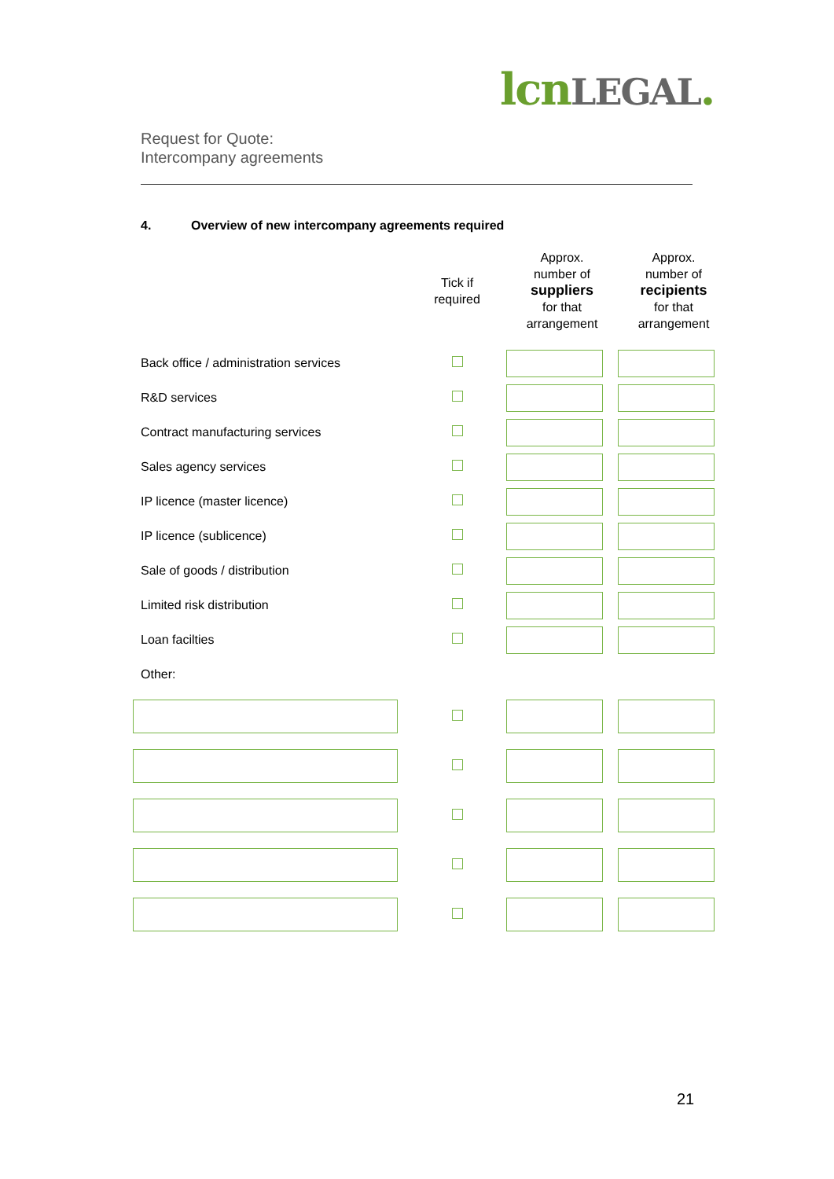lcn LEGAL.
Request for Quote:
Intercompany agreements
4. Overview of new intercompany agreements required
| | Tick if required | Approx. number of suppliers for that arrangement | Approx. number of recipients for that arrangement |
| --- | --- | --- | --- |
| Back office / administration services | | | |
| R&D services | | | |
| Contract manufacturing services | | | |
| Sales agency services | | | |
| IP licence (master licence) | | | |
| IP licence (sublicence) | | | |
| Sale of goods / distribution | | | |
| Limited risk distribution | | | |
| Loan facilties | | | |
| Other: | | | |
21